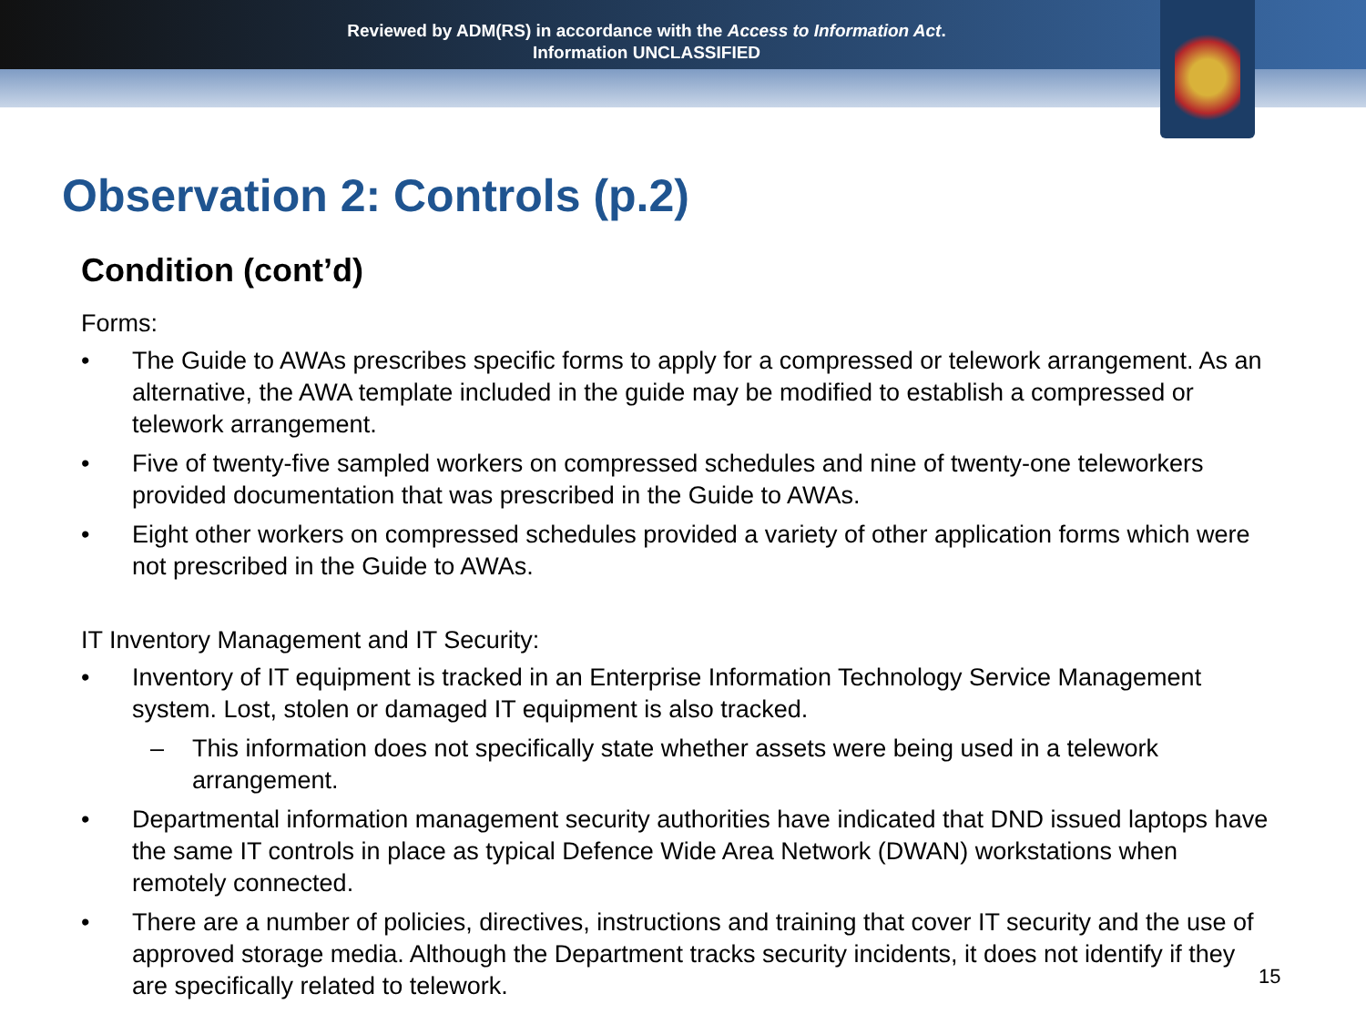Reviewed by ADM(RS) in accordance with the Access to Information Act.
Information UNCLASSIFIED
Observation 2: Controls (p.2)
Condition (cont’d)
Forms:
• The Guide to AWAs prescribes specific forms to apply for a compressed or telework arrangement. As an alternative, the AWA template included in the guide may be modified to establish a compressed or telework arrangement.
• Five of twenty-five sampled workers on compressed schedules and nine of twenty-one teleworkers provided documentation that was prescribed in the Guide to AWAs.
• Eight other workers on compressed schedules provided a variety of other application forms which were not prescribed in the Guide to AWAs.
IT Inventory Management and IT Security:
• Inventory of IT equipment is tracked in an Enterprise Information Technology Service Management system. Lost, stolen or damaged IT equipment is also tracked.
– This information does not specifically state whether assets were being used in a telework arrangement.
• Departmental information management security authorities have indicated that DND issued laptops have the same IT controls in place as typical Defence Wide Area Network (DWAN) workstations when remotely connected.
• There are a number of policies, directives, instructions and training that cover IT security and the use of approved storage media. Although the Department tracks security incidents, it does not identify if they are specifically related to telework.
15